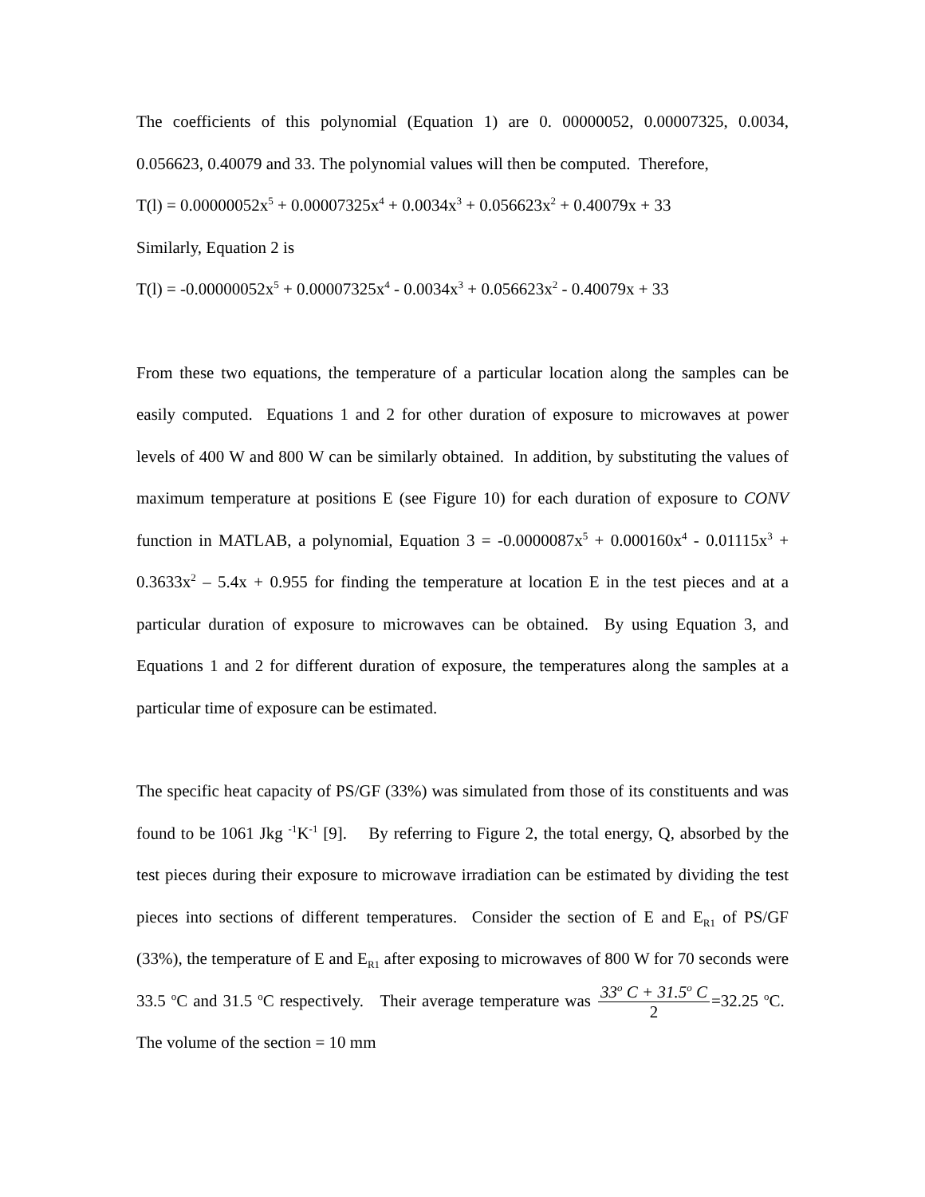The coefficients of this polynomial (Equation 1) are 0. 00000052, 0.00007325, 0.0034, 0.056623, 0.40079 and 33. The polynomial values will then be computed. Therefore,
T(l) = 0.00000052x<sup>5</sup> + 0.00007325x<sup>4</sup> + 0.0034x<sup>3</sup> + 0.056623x<sup>2</sup> + 0.40079x + 33
Similarly, Equation 2 is
T(l) = -0.00000052x<sup>5</sup> + 0.00007325x<sup>4</sup> - 0.0034x<sup>3</sup> + 0.056623x<sup>2</sup> - 0.40079x + 33
From these two equations, the temperature of a particular location along the samples can be easily computed. Equations 1 and 2 for other duration of exposure to microwaves at power levels of 400 W and 800 W can be similarly obtained. In addition, by substituting the values of maximum temperature at positions E (see Figure 10) for each duration of exposure to CONV function in MATLAB, a polynomial, Equation 3 = -0.0000087x<sup>5</sup> + 0.000160x<sup>4</sup> - 0.01115x<sup>3</sup> + 0.3633x<sup>2</sup> – 5.4x + 0.955 for finding the temperature at location E in the test pieces and at a particular duration of exposure to microwaves can be obtained. By using Equation 3, and Equations 1 and 2 for different duration of exposure, the temperatures along the samples at a particular time of exposure can be estimated.
The specific heat capacity of PS/GF (33%) was simulated from those of its constituents and was found to be 1061 Jkg <sup>-1</sup>K<sup>-1</sup> [9]. By referring to Figure 2, the total energy, Q, absorbed by the test pieces during their exposure to microwave irradiation can be estimated by dividing the test pieces into sections of different temperatures. Consider the section of E and E<sub>R1</sub> of PS/GF (33%), the temperature of E and E<sub>R1</sub> after exposing to microwaves of 800 W for 70 seconds were 33.5 <sup>o</sup>C and 31.5 <sup>o</sup>C respectively. Their average temperature was 33<sup>o</sup> C + 31.5<sup>o</sup> C 2=32.25 <sup>o</sup>C. The volume of the section = 10 mm